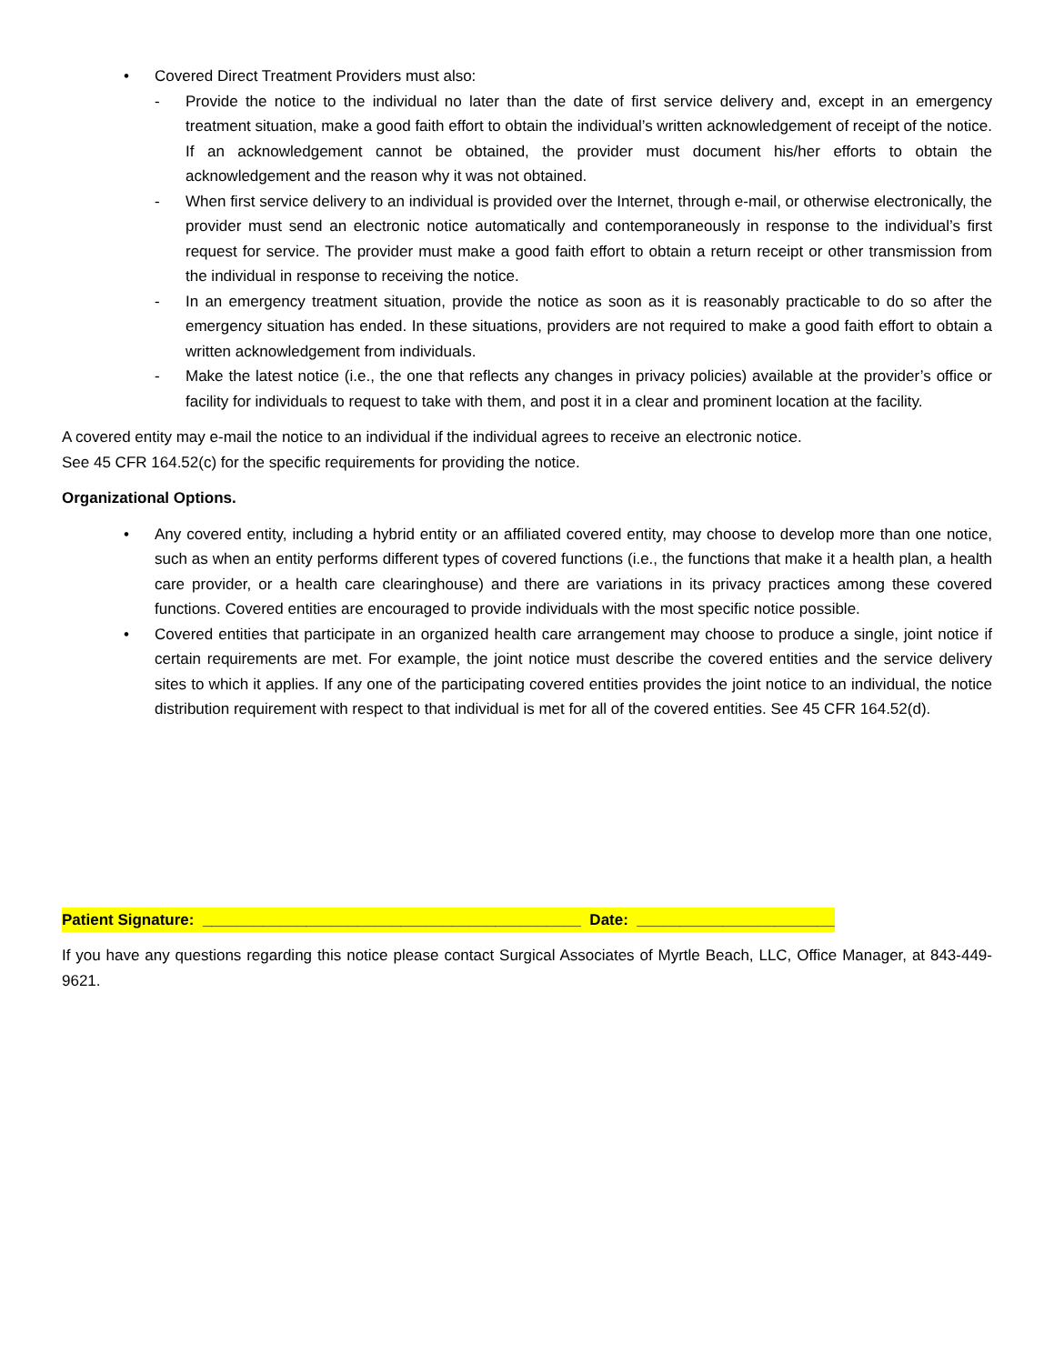• Covered Direct Treatment Providers must also:
- Provide the notice to the individual no later than the date of first service delivery and, except in an emergency treatment situation, make a good faith effort to obtain the individual’s written acknowledgement of receipt of the notice. If an acknowledgement cannot be obtained, the provider must document his/her efforts to obtain the acknowledgement and the reason why it was not obtained.
- When first service delivery to an individual is provided over the Internet, through e-mail, or otherwise electronically, the provider must send an electronic notice automatically and contemporaneously in response to the individual’s first request for service. The provider must make a good faith effort to obtain a return receipt or other transmission from the individual in response to receiving the notice.
- In an emergency treatment situation, provide the notice as soon as it is reasonably practicable to do so after the emergency situation has ended. In these situations, providers are not required to make a good faith effort to obtain a written acknowledgement from individuals.
- Make the latest notice (i.e., the one that reflects any changes in privacy policies) available at the provider’s office or facility for individuals to request to take with them, and post it in a clear and prominent location at the facility.
A covered entity may e-mail the notice to an individual if the individual agrees to receive an electronic notice.
See 45 CFR 164.52(c) for the specific requirements for providing the notice.
Organizational Options.
• Any covered entity, including a hybrid entity or an affiliated covered entity, may choose to develop more than one notice, such as when an entity performs different types of covered functions (i.e., the functions that make it a health plan, a health care provider, or a health care clearinghouse) and there are variations in its privacy practices among these covered functions. Covered entities are encouraged to provide individuals with the most specific notice possible.
• Covered entities that participate in an organized health care arrangement may choose to produce a single, joint notice if certain requirements are met. For example, the joint notice must describe the covered entities and the service delivery sites to which it applies. If any one of the participating covered entities provides the joint notice to an individual, the notice distribution requirement with respect to that individual is met for all of the covered entities. See 45 CFR 164.52(d).
Patient Signature: ____________________________________________ Date: _______________________
If you have any questions regarding this notice please contact Surgical Associates of Myrtle Beach, LLC, Office Manager, at 843-449-9621.